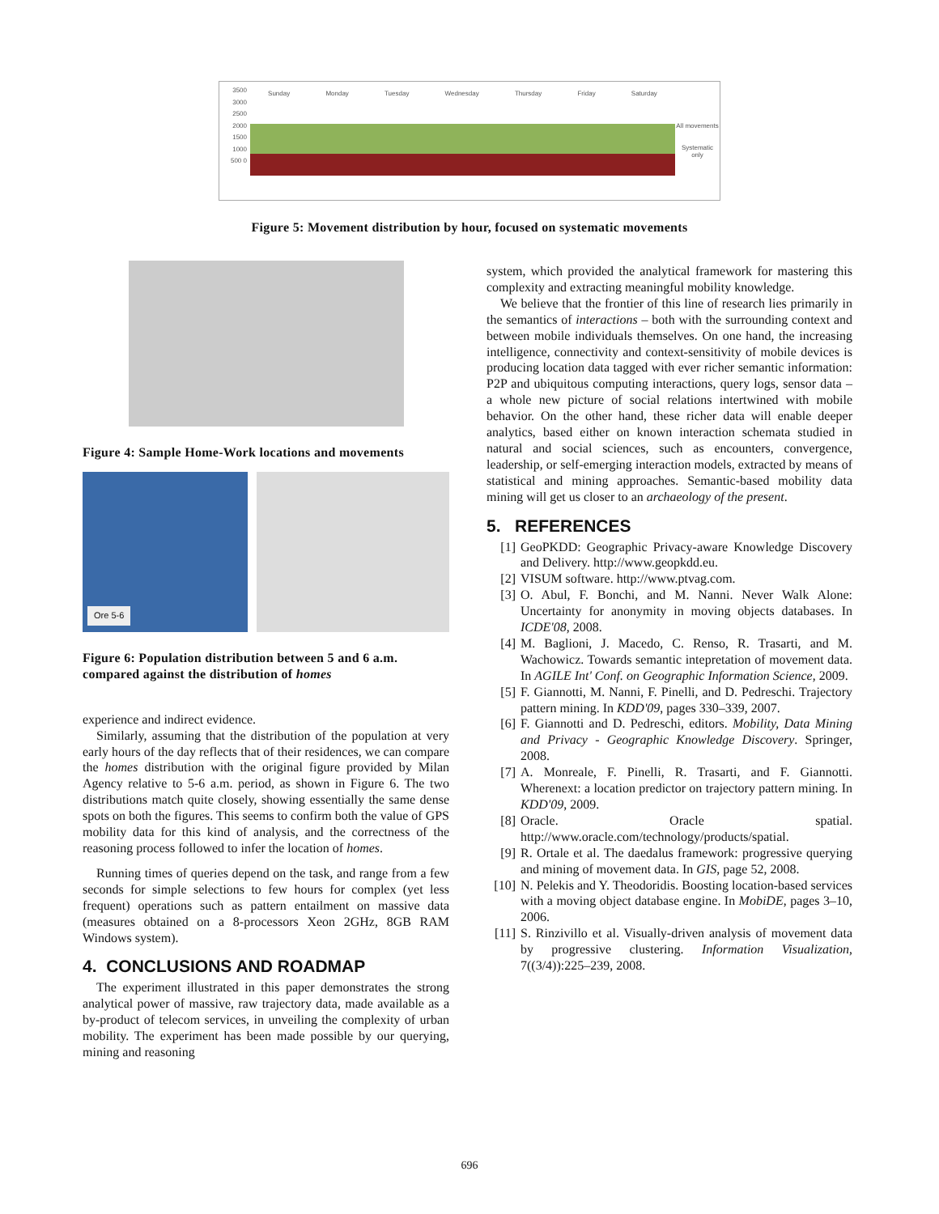3500 3000 2500 2000 1500 1000 500 0
Sunday Monday Tuesday Wednesday Thursday Friday Saturday
All movements
Systematic only
Figure 5: Movement distribution by hour, focused on systematic movements
Figure 4: Sample Home-Work locations and movements
Ore 5-6
Figure 6: Population distribution between 5 and 6 a.m. compared against the distribution of homes
experience and indirect evidence.
Similarly, assuming that the distribution of the population at very early hours of the day reflects that of their residences, we can compare the homes distribution with the original figure provided by Milan Agency relative to 5-6 a.m. period, as shown in Figure 6. The two distributions match quite closely, showing essentially the same dense spots on both the figures. This seems to confirm both the value of GPS mobility data for this kind of analysis, and the correctness of the reasoning process followed to infer the location of homes.
Running times of queries depend on the task, and range from a few seconds for simple selections to few hours for complex (yet less frequent) operations such as pattern entailment on massive data (measures obtained on a 8-processors Xeon 2GHz, 8GB RAM Windows system).
4. CONCLUSIONS AND ROADMAP
The experiment illustrated in this paper demonstrates the strong analytical power of massive, raw trajectory data, made available as a by-product of telecom services, in unveiling the complexity of urban mobility. The experiment has been made possible by our querying, mining and reasoning
system, which provided the analytical framework for mastering this complexity and extracting meaningful mobility knowledge.
We believe that the frontier of this line of research lies primarily in the semantics of interactions – both with the surrounding context and between mobile individuals themselves. On one hand, the increasing intelligence, connectivity and context-sensitivity of mobile devices is producing location data tagged with ever richer semantic information: P2P and ubiquitous computing interactions, query logs, sensor data – a whole new picture of social relations intertwined with mobile behavior. On the other hand, these richer data will enable deeper analytics, based either on known interaction schemata studied in natural and social sciences, such as encounters, convergence, leadership, or self-emerging interaction models, extracted by means of statistical and mining approaches. Semantic-based mobility data mining will get us closer to an archaeology of the present.
5. REFERENCES
[1] GeoPKDD: Geographic Privacy-aware Knowledge Discovery and Delivery. http://www.geopkdd.eu.
[2] VISUM software. http://www.ptvag.com.
[3] O. Abul, F. Bonchi, and M. Nanni. Never Walk Alone: Uncertainty for anonymity in moving objects databases. In ICDE'08, 2008.
[4] M. Baglioni, J. Macedo, C. Renso, R. Trasarti, and M. Wachowicz. Towards semantic intepretation of movement data. In AGILE Int' Conf. on Geographic Information Science, 2009.
[5] F. Giannotti, M. Nanni, F. Pinelli, and D. Pedreschi. Trajectory pattern mining. In KDD'09, pages 330–339, 2007.
[6] F. Giannotti and D. Pedreschi, editors. Mobility, Data Mining and Privacy - Geographic Knowledge Discovery. Springer, 2008.
[7] A. Monreale, F. Pinelli, R. Trasarti, and F. Giannotti. Wherenext: a location predictor on trajectory pattern mining. In KDD'09, 2009.
[8] Oracle. Oracle spatial. http://www.oracle.com/technology/products/spatial.
[9] R. Ortale et al. The daedalus framework: progressive querying and mining of movement data. In GIS, page 52, 2008.
[10] N. Pelekis and Y. Theodoridis. Boosting location-based services with a moving object database engine. In MobiDE, pages 3–10, 2006.
[11] S. Rinzivillo et al. Visually-driven analysis of movement data by progressive clustering. Information Visualization, 7((3/4)):225–239, 2008.
696